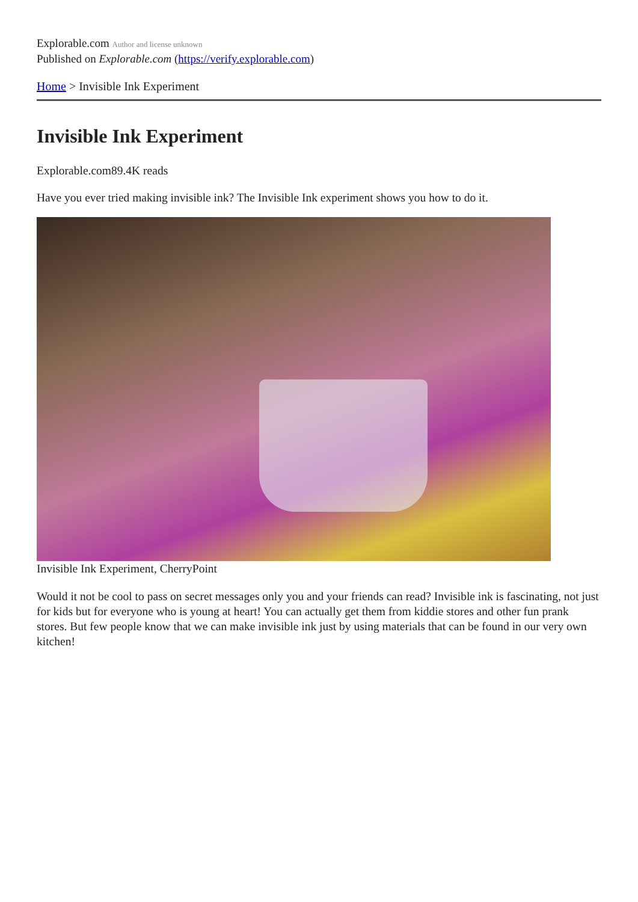Explorable.com Author and license unknown
Published on Explorable.com (https://verify.explorable.com)
Home > Invisible Ink Experiment
Invisible Ink Experiment
Explorable.com89.4K reads
Have you ever tried making invisible ink? The Invisible Ink experiment shows you how to do it.
Invisible Ink Experiment, CherryPoint
Would it not be cool to pass on secret messages only you and your friends can read? Invisible ink is fascinating, not just for kids but for everyone who is young at heart! You can actually get them from kiddie stores and other fun prank stores. But few people know that we can make invisible ink just by using materials that can be found in our very own kitchen!